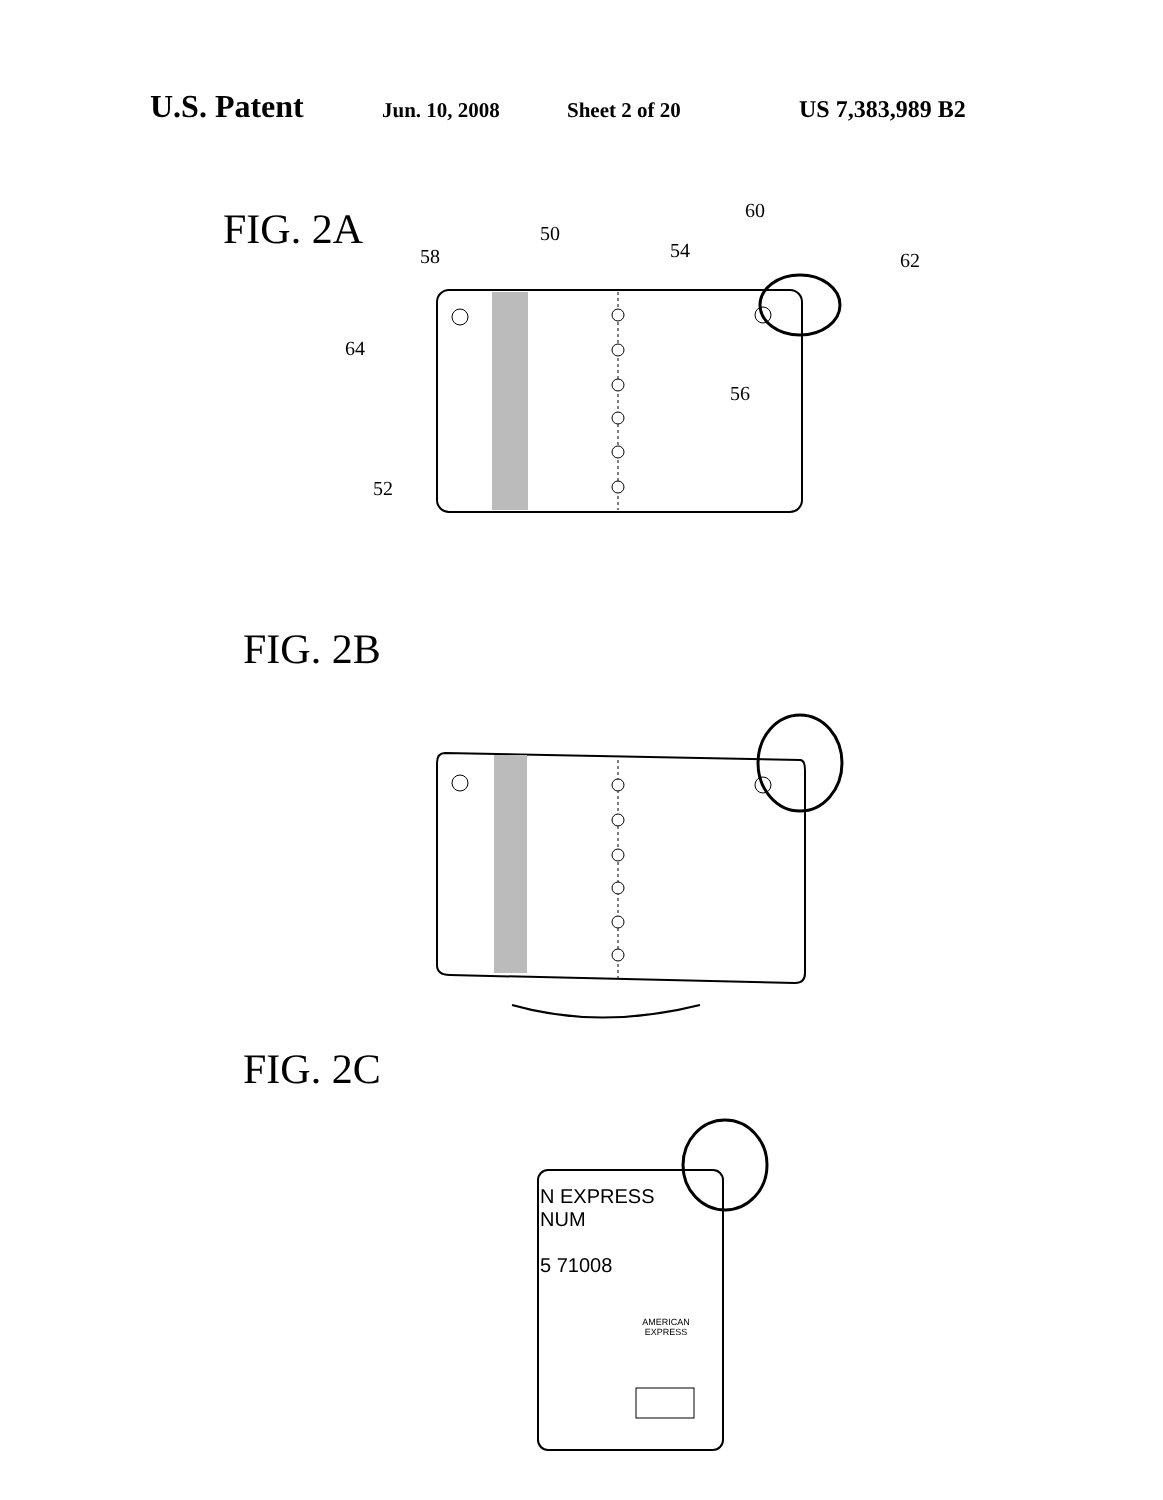U.S. Patent Jun. 10, 2008 Sheet 2 of 20 US 7,383,989 B2
FIG. 2A
60
50
54
62
58
64
56
52
FIG. 2B
FIG. 2C
N EXPRESS
NUM
5 71008
AMERICAN
EXPRESS